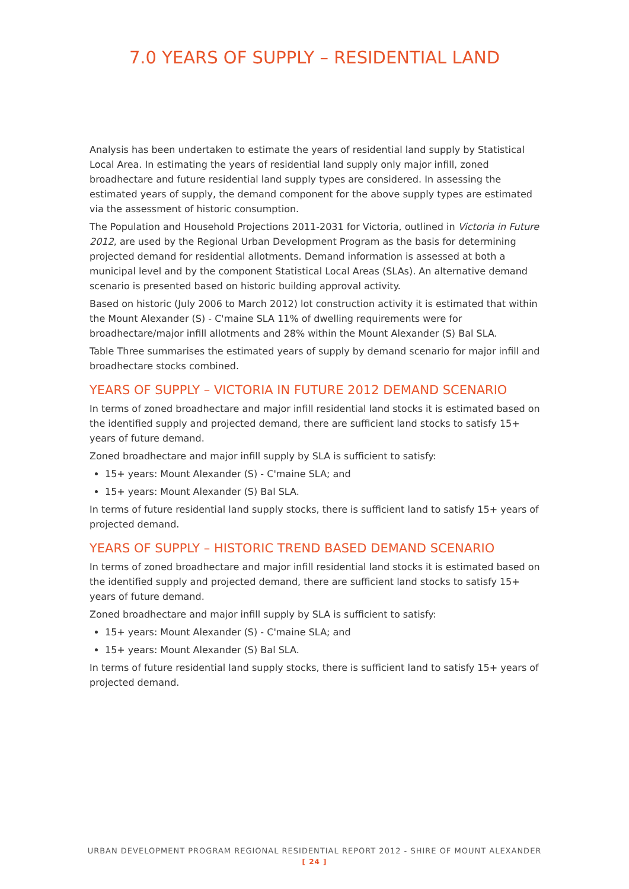7.0 YEARS OF SUPPLY – RESIDENTIAL LAND
Analysis has been undertaken to estimate the years of residential land supply by Statistical Local Area. In estimating the years of residential land supply only major infill, zoned broadhectare and future residential land supply types are considered. In assessing the estimated years of supply, the demand component for the above supply types are estimated via the assessment of historic consumption.
The Population and Household Projections 2011-2031 for Victoria, outlined in Victoria in Future 2012, are used by the Regional Urban Development Program as the basis for determining projected demand for residential allotments. Demand information is assessed at both a municipal level and by the component Statistical Local Areas (SLAs). An alternative demand scenario is presented based on historic building approval activity.
Based on historic (July 2006 to March 2012) lot construction activity it is estimated that within the Mount Alexander (S) - C'maine SLA 11% of dwelling requirements were for broadhectare/major infill allotments and 28% within the Mount Alexander (S) Bal SLA.
Table Three summarises the estimated years of supply by demand scenario for major infill and broadhectare stocks combined.
YEARS OF SUPPLY – VICTORIA IN FUTURE 2012 DEMAND SCENARIO
In terms of zoned broadhectare and major infill residential land stocks it is estimated based on the identified supply and projected demand, there are sufficient land stocks to satisfy 15+ years of future demand.
Zoned broadhectare and major infill supply by SLA is sufficient to satisfy:
15+ years: Mount Alexander (S) - C'maine SLA; and
15+ years: Mount Alexander (S) Bal SLA.
In terms of future residential land supply stocks, there is sufficient land to satisfy 15+ years of projected demand.
YEARS OF SUPPLY – HISTORIC TREND BASED DEMAND SCENARIO
In terms of zoned broadhectare and major infill residential land stocks it is estimated based on the identified supply and projected demand, there are sufficient land stocks to satisfy 15+ years of future demand.
Zoned broadhectare and major infill supply by SLA is sufficient to satisfy:
15+ years: Mount Alexander (S) - C'maine SLA; and
15+ years: Mount Alexander (S) Bal SLA.
In terms of future residential land supply stocks, there is sufficient land to satisfy 15+ years of projected demand.
URBAN DEVELOPMENT PROGRAM REGIONAL RESIDENTIAL REPORT 2012 - SHIRE OF MOUNT ALEXANDER
[ 24 ]